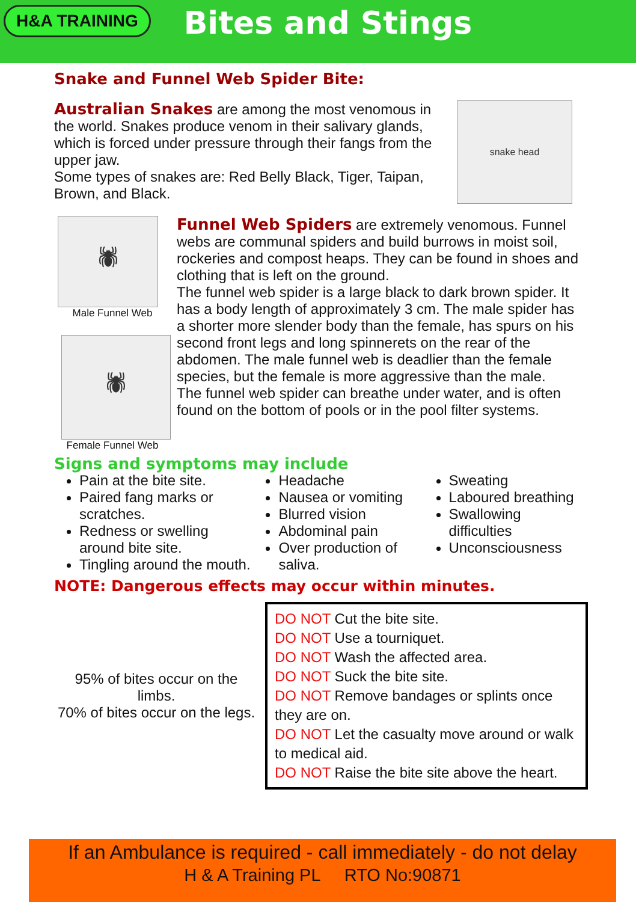H&A TRAINING
Bites and Stings
Snake and Funnel Web Spider Bite:
Australian Snakes are among the most venomous in the world. Snakes produce venom in their salivary glands, which is forced under pressure through their fangs from the upper jaw.
Some types of snakes are: Red Belly Black, Tiger, Taipan, Brown, and Black.
snake head
🕷
Male Funnel Web
🕷
Female Funnel Web
Funnel Web Spiders are extremely venomous. Funnel webs are communal spiders and build burrows in moist soil, rockeries and compost heaps. They can be found in shoes and clothing that is left on the ground.
The funnel web spider is a large black to dark brown spider. It has a body length of approximately 3 cm. The male spider has a shorter more slender body than the female, has spurs on his second front legs and long spinnerets on the rear of the abdomen. The male funnel web is deadlier than the female species, but the female is more aggressive than the male.
The funnel web spider can breathe under water, and is often found on the bottom of pools or in the pool filter systems.
Signs and symptoms may include
Pain at the bite site.
Paired fang marks or scratches.
Redness or swelling around bite site.
Tingling around the mouth.
Headache
Nausea or vomiting
Blurred vision
Abdominal pain
Over production of saliva.
Sweating
Laboured breathing
Swallowing difficulties
Unconsciousness
NOTE: Dangerous effects may occur within minutes.
95% of bites occur on the limbs.
70% of bites occur on the legs.
DO NOT Cut the bite site.
DO NOT Use a tourniquet.
DO NOT Wash the affected area.
DO NOT Suck the bite site.
DO NOT Remove bandages or splints once they are on.
DO NOT Let the casualty move around or walk to medical aid.
DO NOT Raise the bite site above the heart.
If an Ambulance is required - call immediately - do not delay
H & A Training PL RTO No:90871